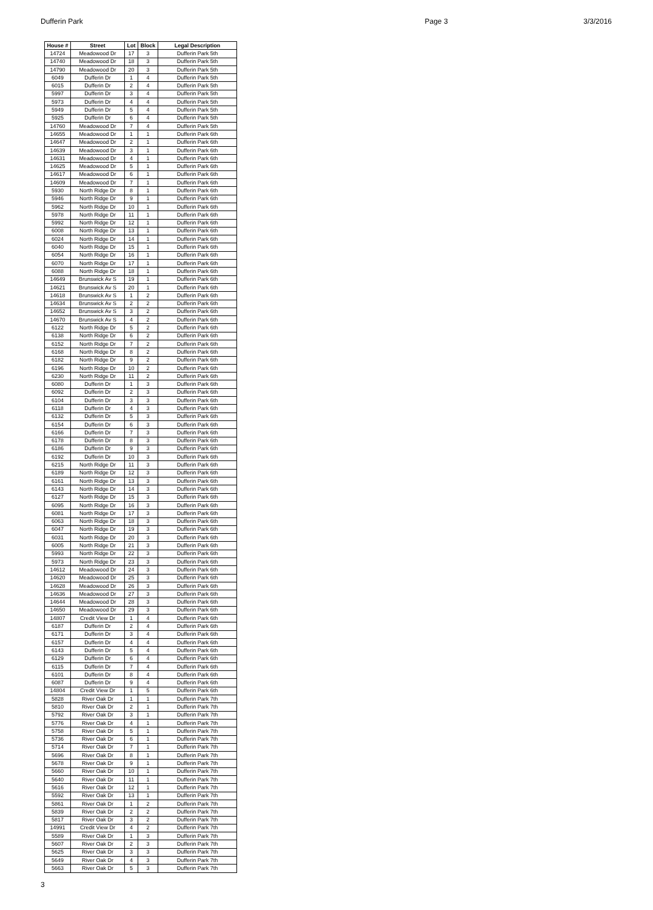Dufferin Park Page 3 3/3/2016
| House # | Street | Lot | Block | Legal Description |
| --- | --- | --- | --- | --- |
| 14724 | Meadowood Dr | 17 | 3 | Dufferin Park 5th |
| 14740 | Meadowood Dr | 18 | 3 | Dufferin Park 5th |
| 14790 | Meadowood Dr | 20 | 3 | Dufferin Park 5th |
| 6049 | Dufferin Dr | 1 | 4 | Dufferin Park 5th |
| 6015 | Dufferin Dr | 2 | 4 | Dufferin Park 5th |
| 5997 | Dufferin Dr | 3 | 4 | Dufferin Park 5th |
| 5973 | Dufferin Dr | 4 | 4 | Dufferin Park 5th |
| 5949 | Dufferin Dr | 5 | 4 | Dufferin Park 5th |
| 5925 | Dufferin Dr | 6 | 4 | Dufferin Park 5th |
| 14760 | Meadowood Dr | 7 | 4 | Dufferin Park 5th |
| 14655 | Meadowood Dr | 1 | 1 | Dufferin Park 6th |
| 14647 | Meadowood Dr | 2 | 1 | Dufferin Park 6th |
| 14639 | Meadowood Dr | 3 | 1 | Dufferin Park 6th |
| 14631 | Meadowood Dr | 4 | 1 | Dufferin Park 6th |
| 14625 | Meadowood Dr | 5 | 1 | Dufferin Park 6th |
| 14617 | Meadowood Dr | 6 | 1 | Dufferin Park 6th |
| 14609 | Meadowood Dr | 7 | 1 | Dufferin Park 6th |
| 5930 | North Ridge Dr | 8 | 1 | Dufferin Park 6th |
| 5946 | North Ridge Dr | 9 | 1 | Dufferin Park 6th |
| 5962 | North Ridge Dr | 10 | 1 | Dufferin Park 6th |
| 5978 | North Ridge Dr | 11 | 1 | Dufferin Park 6th |
| 5992 | North Ridge Dr | 12 | 1 | Dufferin Park 6th |
| 6008 | North Ridge Dr | 13 | 1 | Dufferin Park 6th |
| 6024 | North Ridge Dr | 14 | 1 | Dufferin Park 6th |
| 6040 | North Ridge Dr | 15 | 1 | Dufferin Park 6th |
| 6054 | North Ridge Dr | 16 | 1 | Dufferin Park 6th |
| 6070 | North Ridge Dr | 17 | 1 | Dufferin Park 6th |
| 6088 | North Ridge Dr | 18 | 1 | Dufferin Park 6th |
| 14649 | Brunswick Av S | 19 | 1 | Dufferin Park 6th |
| 14621 | Brunswick Av S | 20 | 1 | Dufferin Park 6th |
| 14618 | Brunswick Av S | 1 | 2 | Dufferin Park 6th |
| 14634 | Brunswick Av S | 2 | 2 | Dufferin Park 6th |
| 14652 | Brunswick Av S | 3 | 2 | Dufferin Park 6th |
| 14670 | Brunswick Av S | 4 | 2 | Dufferin Park 6th |
| 6122 | North Ridge Dr | 5 | 2 | Dufferin Park 6th |
| 6138 | North Ridge Dr | 6 | 2 | Dufferin Park 6th |
| 6152 | North Ridge Dr | 7 | 2 | Dufferin Park 6th |
| 6168 | North Ridge Dr | 8 | 2 | Dufferin Park 6th |
| 6182 | North Ridge Dr | 9 | 2 | Dufferin Park 6th |
| 6196 | North Ridge Dr | 10 | 2 | Dufferin Park 6th |
| 6230 | North Ridge Dr | 11 | 2 | Dufferin Park 6th |
| 6080 | Dufferin Dr | 1 | 3 | Dufferin Park 6th |
| 6092 | Dufferin Dr | 2 | 3 | Dufferin Park 6th |
| 6104 | Dufferin Dr | 3 | 3 | Dufferin Park 6th |
| 6118 | Dufferin Dr | 4 | 3 | Dufferin Park 6th |
| 6132 | Dufferin Dr | 5 | 3 | Dufferin Park 6th |
| 6154 | Dufferin Dr | 6 | 3 | Dufferin Park 6th |
| 6166 | Dufferin Dr | 7 | 3 | Dufferin Park 6th |
| 6178 | Dufferin Dr | 8 | 3 | Dufferin Park 6th |
| 6186 | Dufferin Dr | 9 | 3 | Dufferin Park 6th |
| 6192 | Dufferin Dr | 10 | 3 | Dufferin Park 6th |
| 6215 | North Ridge Dr | 11 | 3 | Dufferin Park 6th |
| 6189 | North Ridge Dr | 12 | 3 | Dufferin Park 6th |
| 6161 | North Ridge Dr | 13 | 3 | Dufferin Park 6th |
| 6143 | North Ridge Dr | 14 | 3 | Dufferin Park 6th |
| 6127 | North Ridge Dr | 15 | 3 | Dufferin Park 6th |
| 6095 | North Ridge Dr | 16 | 3 | Dufferin Park 6th |
| 6081 | North Ridge Dr | 17 | 3 | Dufferin Park 6th |
| 6063 | North Ridge Dr | 18 | 3 | Dufferin Park 6th |
| 6047 | North Ridge Dr | 19 | 3 | Dufferin Park 6th |
| 6031 | North Ridge Dr | 20 | 3 | Dufferin Park 6th |
| 6005 | North Ridge Dr | 21 | 3 | Dufferin Park 6th |
| 5993 | North Ridge Dr | 22 | 3 | Dufferin Park 6th |
| 5973 | North Ridge Dr | 23 | 3 | Dufferin Park 6th |
| 14612 | Meadowood Dr | 24 | 3 | Dufferin Park 6th |
| 14620 | Meadowood Dr | 25 | 3 | Dufferin Park 6th |
| 14628 | Meadowood Dr | 26 | 3 | Dufferin Park 6th |
| 14636 | Meadowood Dr | 27 | 3 | Dufferin Park 6th |
| 14644 | Meadowood Dr | 28 | 3 | Dufferin Park 6th |
| 14650 | Meadowood Dr | 29 | 3 | Dufferin Park 6th |
| 14807 | Credit View Dr | 1 | 4 | Dufferin Park 6th |
| 6187 | Dufferin Dr | 2 | 4 | Dufferin Park 6th |
| 6171 | Dufferin Dr | 3 | 4 | Dufferin Park 6th |
| 6157 | Dufferin Dr | 4 | 4 | Dufferin Park 6th |
| 6143 | Dufferin Dr | 5 | 4 | Dufferin Park 6th |
| 6129 | Dufferin Dr | 6 | 4 | Dufferin Park 6th |
| 6115 | Dufferin Dr | 7 | 4 | Dufferin Park 6th |
| 6101 | Dufferin Dr | 8 | 4 | Dufferin Park 6th |
| 6087 | Dufferin Dr | 9 | 4 | Dufferin Park 6th |
| 14804 | Credit View Dr | 1 | 5 | Dufferin Park 6th |
| 5828 | River Oak Dr | 1 | 1 | Dufferin Park 7th |
| 5810 | River Oak Dr | 2 | 1 | Dufferin Park 7th |
| 5792 | River Oak Dr | 3 | 1 | Dufferin Park 7th |
| 5776 | River Oak Dr | 4 | 1 | Dufferin Park 7th |
| 5758 | River Oak Dr | 5 | 1 | Dufferin Park 7th |
| 5736 | River Oak Dr | 6 | 1 | Dufferin Park 7th |
| 5714 | River Oak Dr | 7 | 1 | Dufferin Park 7th |
| 5696 | River Oak Dr | 8 | 1 | Dufferin Park 7th |
| 5678 | River Oak Dr | 9 | 1 | Dufferin Park 7th |
| 5660 | River Oak Dr | 10 | 1 | Dufferin Park 7th |
| 5640 | River Oak Dr | 11 | 1 | Dufferin Park 7th |
| 5616 | River Oak Dr | 12 | 1 | Dufferin Park 7th |
| 5592 | River Oak Dr | 13 | 1 | Dufferin Park 7th |
| 5861 | River Oak Dr | 1 | 2 | Dufferin Park 7th |
| 5839 | River Oak Dr | 2 | 2 | Dufferin Park 7th |
| 5817 | River Oak Dr | 3 | 2 | Dufferin Park 7th |
| 14991 | Credit View Dr | 4 | 2 | Dufferin Park 7th |
| 5589 | River Oak Dr | 1 | 3 | Dufferin Park 7th |
| 5607 | River Oak Dr | 2 | 3 | Dufferin Park 7th |
| 5625 | River Oak Dr | 3 | 3 | Dufferin Park 7th |
| 5649 | River Oak Dr | 4 | 3 | Dufferin Park 7th |
| 5663 | River Oak Dr | 5 | 3 | Dufferin Park 7th |
3